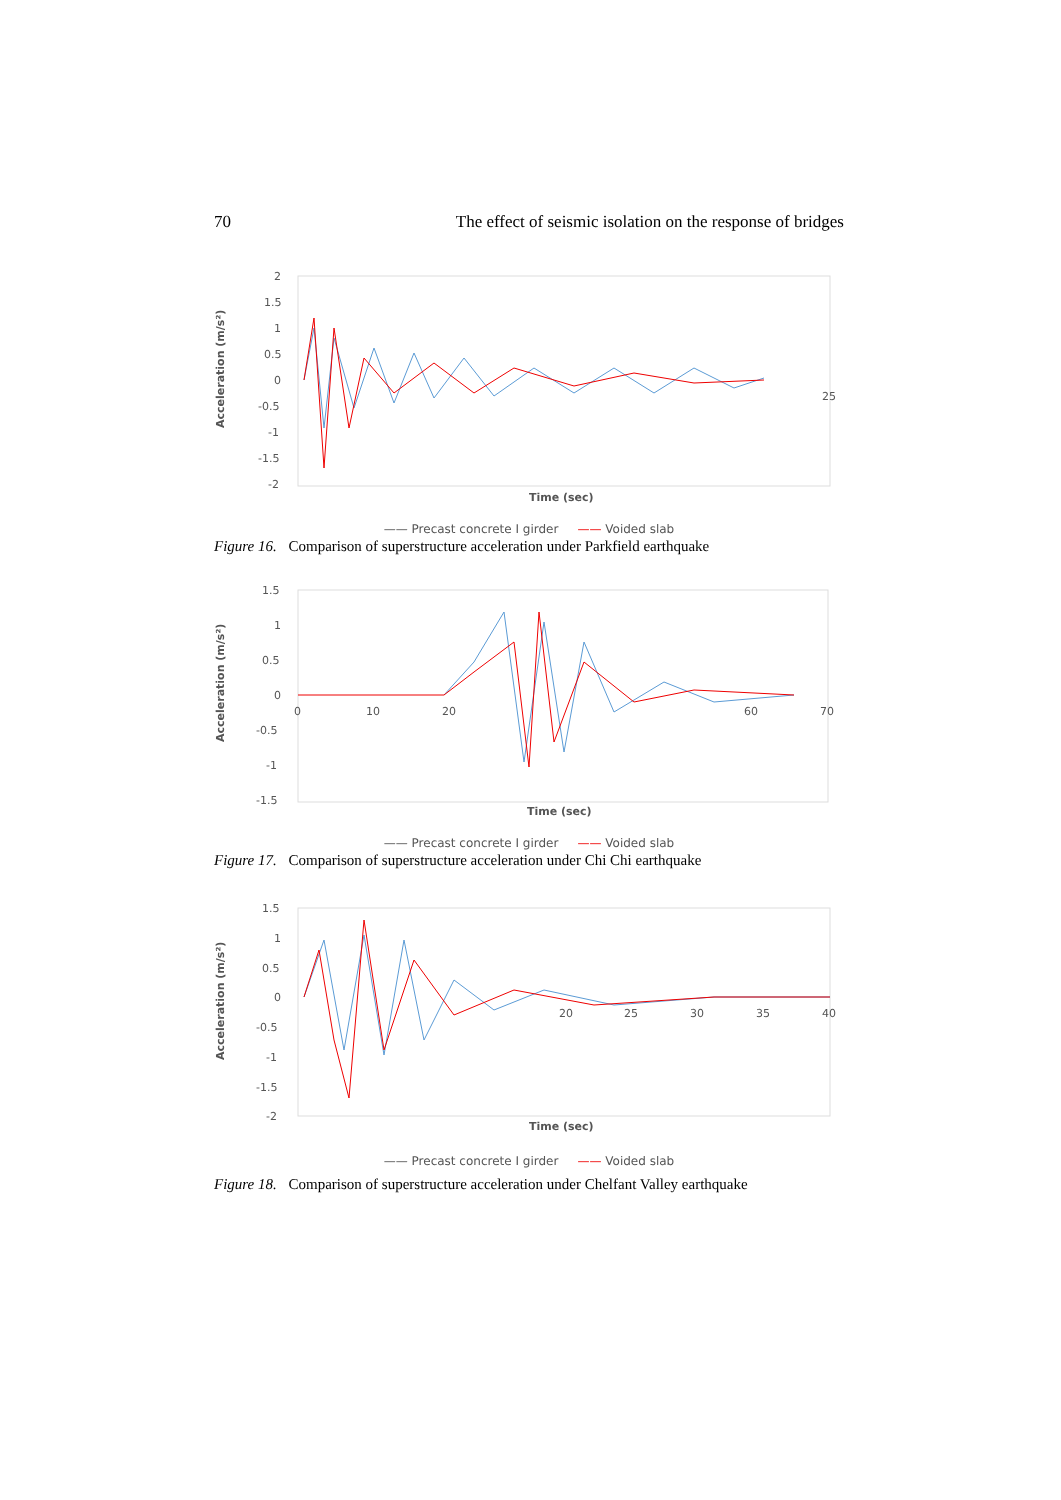70 The effect of seismic isolation on the response of bridges
Acceleration (m/s²)
2
1.5
1
0.5
0
-0.5
-1
-1.5
-2
25
Time (sec)
—— Precast concrete I girder —— Voided slab
Figure 16. Comparison of superstructure acceleration under Parkfield earthquake
Acceleration (m/s²)
1.5
1
0.5
0
-0.5
-1
-1.5
0
10
20
60
70
Time (sec)
—— Precast concrete I girder —— Voided slab
Figure 17. Comparison of superstructure acceleration under Chi Chi earthquake
Acceleration (m/s²)
1.5
1
0.5
0
-0.5
-1
-1.5
-2
20
25
30
35
40
Time (sec)
—— Precast concrete I girder —— Voided slab
Figure 18. Comparison of superstructure acceleration under Chelfant Valley earthquake